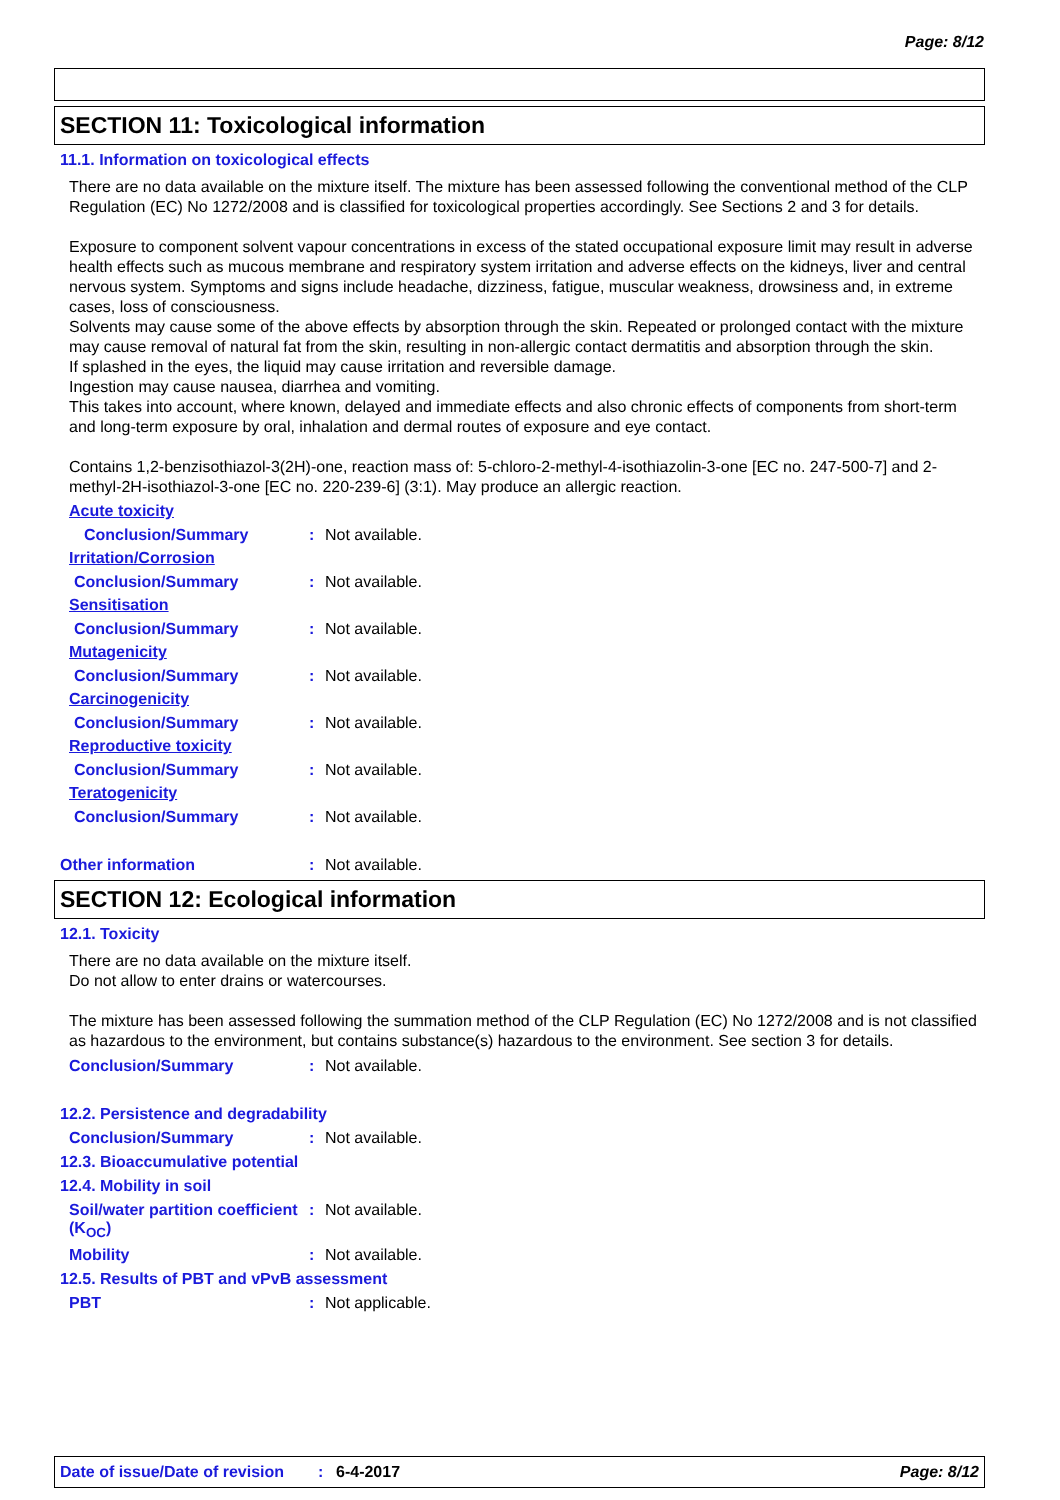Page: 8/12
SECTION 11: Toxicological information
11.1. Information on toxicological effects
There are no data available on the mixture itself. The mixture has been assessed following the conventional method of the CLP Regulation (EC) No 1272/2008 and is classified for toxicological properties accordingly. See Sections 2 and 3 for details.
Exposure to component solvent vapour concentrations in excess of the stated occupational exposure limit may result in adverse health effects such as mucous membrane and respiratory system irritation and adverse effects on the kidneys, liver and central nervous system. Symptoms and signs include headache, dizziness, fatigue, muscular weakness, drowsiness and, in extreme cases, loss of consciousness.
Solvents may cause some of the above effects by absorption through the skin. Repeated or prolonged contact with the mixture may cause removal of natural fat from the skin, resulting in non-allergic contact dermatitis and absorption through the skin.
If splashed in the eyes, the liquid may cause irritation and reversible damage.
Ingestion may cause nausea, diarrhea and vomiting.
This takes into account, where known, delayed and immediate effects and also chronic effects of components from short-term and long-term exposure by oral, inhalation and dermal routes of exposure and eye contact.
Contains 1,2-benzisothiazol-3(2H)-one, reaction mass of: 5-chloro-2-methyl-4-isothiazolin-3-one [EC no. 247-500-7] and 2-methyl-2H-isothiazol-3-one [EC no. 220-239-6] (3:1). May produce an allergic reaction.
Acute toxicity
Conclusion/Summary: Not available.
Irritation/Corrosion
Conclusion/Summary: Not available.
Sensitisation
Conclusion/Summary: Not available.
Mutagenicity
Conclusion/Summary: Not available.
Carcinogenicity
Conclusion/Summary: Not available.
Reproductive toxicity
Conclusion/Summary: Not available.
Teratogenicity
Conclusion/Summary: Not available.
Other information: Not available.
SECTION 12: Ecological information
12.1. Toxicity
There are no data available on the mixture itself.
Do not allow to enter drains or watercourses.
The mixture has been assessed following the summation method of the CLP Regulation (EC) No 1272/2008 and is not classified as hazardous to the environment, but contains substance(s) hazardous to the environment. See section 3 for details.
Conclusion/Summary: Not available.
12.2. Persistence and degradability
Conclusion/Summary: Not available.
12.3. Bioaccumulative potential
12.4. Mobility in soil
Soil/water partition coefficient (K<sub>OC</sub>): Not available.
Mobility: Not available.
12.5. Results of PBT and vPvB assessment
PBT: Not applicable.
Date of issue/Date of revision: 6-4-2017 Page: 8/12